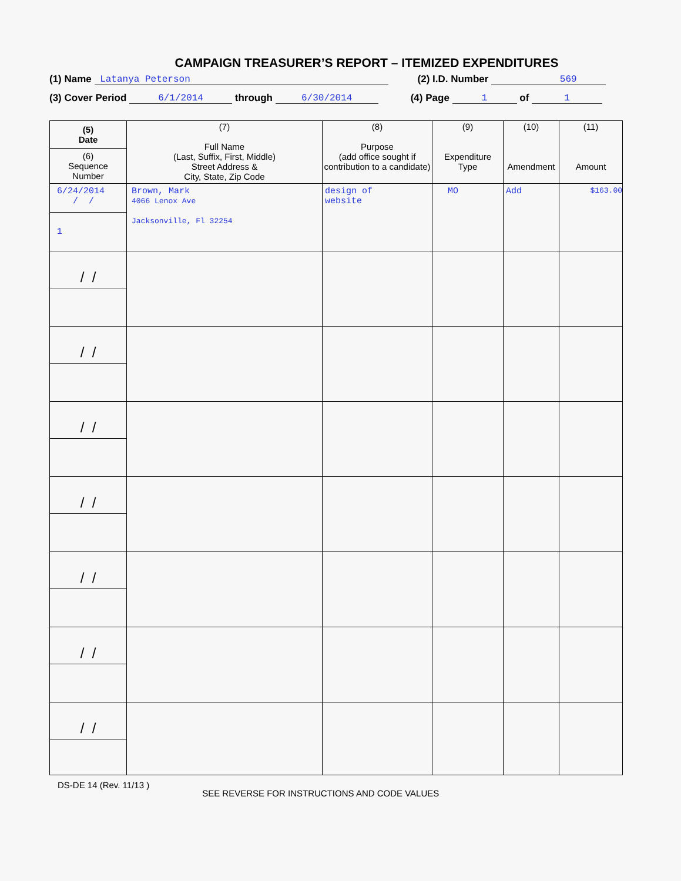CAMPAIGN TREASURER’S REPORT – ITEMIZED EXPENDITURES
(1) Name Latanya Peterson (2) I.D. Number 569
(3) Cover Period 6/1/2014 through 6/30/2014 (4) Page 1 of 1
| (5) Date (6) Sequence Number | (7) Full Name (Last, Suffix, First, Middle) Street Address & City, State, Zip Code | (8) Purpose (add office sought if contribution to a candidate) | (9) Expenditure Type | (10) Amendment | (11) Amount |
| --- | --- | --- | --- | --- | --- |
| 6/24/2014 / / 1 | Brown, Mark 4066 Lenox Ave Jacksonville, Fl 32254 | design of website | MO | Add | $163.00 |
| / / | | | | | |
| / / | | | | | |
| / / | | | | | |
| / / | | | | | |
| / / | | | | | |
| / / | | | | | |
| / / | | | | | |
DS-DE 14 (Rev. 11/13 ) SEE REVERSE FOR INSTRUCTIONS AND CODE VALUES